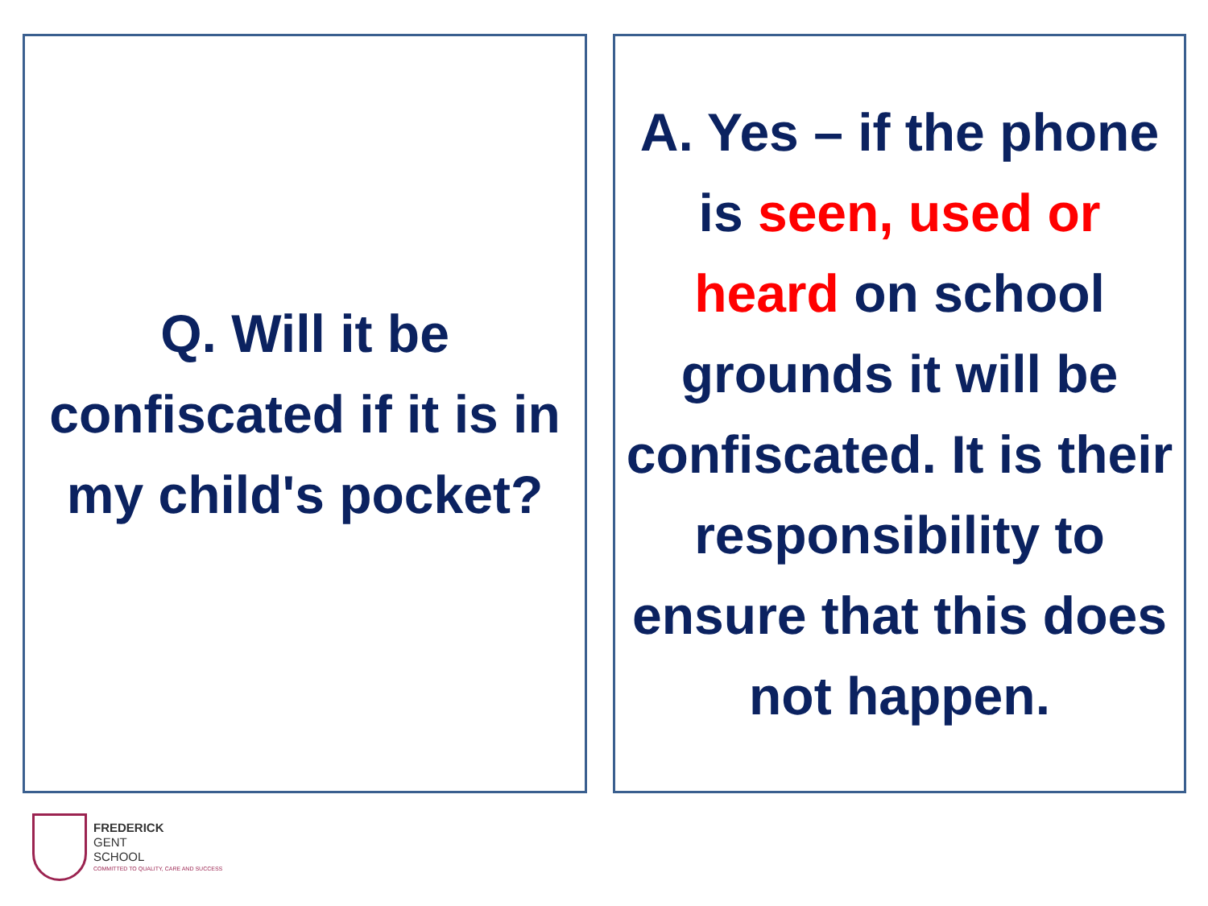Q. Will it be confiscated if it is in my child's pocket?
A. Yes – if the phone is seen, used or heard on school grounds it will be confiscated. It is their responsibility to ensure that this does not happen.
FREDERICK
GENT
SCHOOL
COMMITTED TO QUALITY, CARE AND SUCCESS